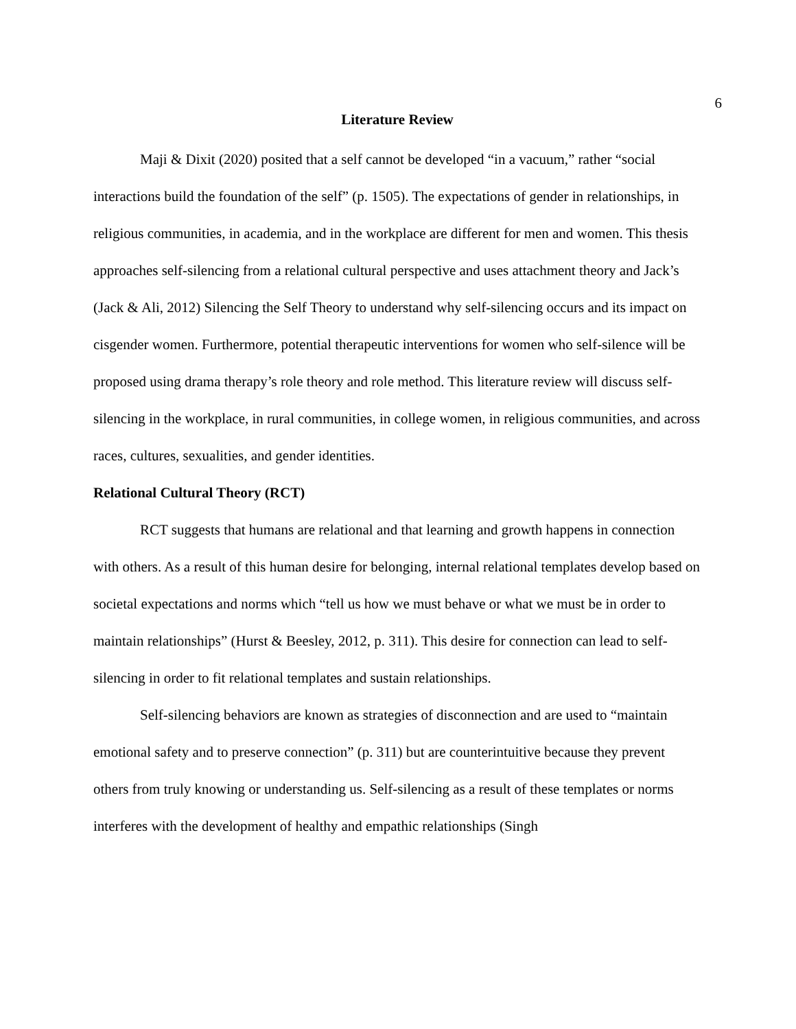6
Literature Review
Maji & Dixit (2020) posited that a self cannot be developed “in a vacuum,” rather “social interactions build the foundation of the self” (p. 1505). The expectations of gender in relationships, in religious communities, in academia, and in the workplace are different for men and women. This thesis approaches self-silencing from a relational cultural perspective and uses attachment theory and Jack’s (Jack & Ali, 2012) Silencing the Self Theory to understand why self-silencing occurs and its impact on cisgender women. Furthermore, potential therapeutic interventions for women who self-silence will be proposed using drama therapy’s role theory and role method. This literature review will discuss self-silencing in the workplace, in rural communities, in college women, in religious communities, and across races, cultures, sexualities, and gender identities.
Relational Cultural Theory (RCT)
RCT suggests that humans are relational and that learning and growth happens in connection with others. As a result of this human desire for belonging, internal relational templates develop based on societal expectations and norms which “tell us how we must behave or what we must be in order to maintain relationships” (Hurst & Beesley, 2012, p. 311). This desire for connection can lead to self-silencing in order to fit relational templates and sustain relationships.
Self-silencing behaviors are known as strategies of disconnection and are used to “maintain emotional safety and to preserve connection” (p. 311) but are counterintuitive because they prevent others from truly knowing or understanding us. Self-silencing as a result of these templates or norms interferes with the development of healthy and empathic relationships (Singh